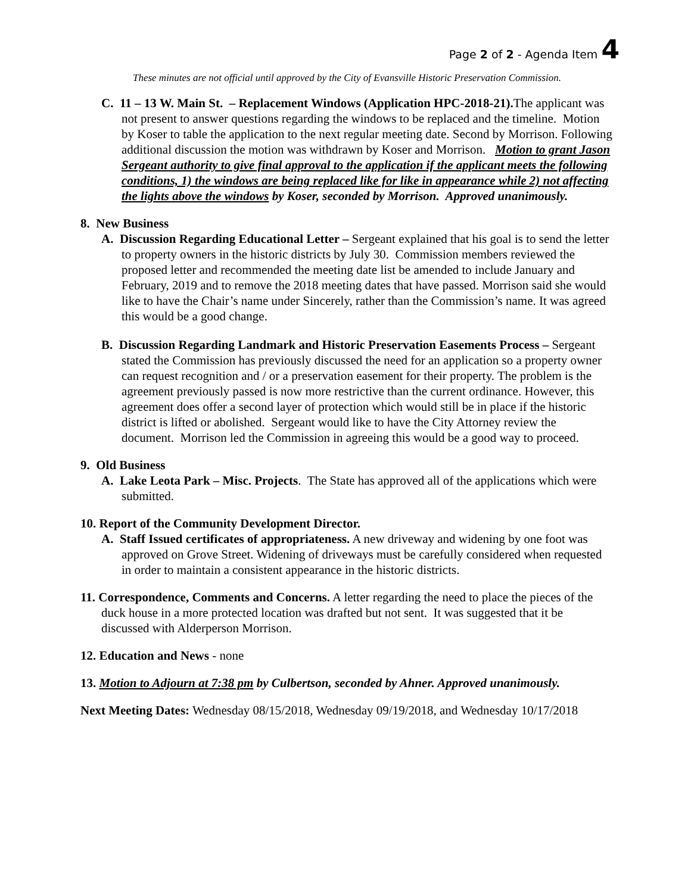Page 2 of 2 - Agenda Item 4
These minutes are not official until approved by the City of Evansville Historic Preservation Commission.
C. 11 – 13 W. Main St. – Replacement Windows (Application HPC-2018-21). The applicant was not present to answer questions regarding the windows to be replaced and the timeline. Motion by Koser to table the application to the next regular meeting date. Second by Morrison. Following additional discussion the motion was withdrawn by Koser and Morrison. Motion to grant Jason Sergeant authority to give final approval to the application if the applicant meets the following conditions, 1) the windows are being replaced like for like in appearance while 2) not affecting the lights above the windows by Koser, seconded by Morrison. Approved unanimously.
8. New Business
A. Discussion Regarding Educational Letter – Sergeant explained that his goal is to send the letter to property owners in the historic districts by July 30. Commission members reviewed the proposed letter and recommended the meeting date list be amended to include January and February, 2019 and to remove the 2018 meeting dates that have passed. Morrison said she would like to have the Chair’s name under Sincerely, rather than the Commission’s name. It was agreed this would be a good change.
B. Discussion Regarding Landmark and Historic Preservation Easements Process – Sergeant stated the Commission has previously discussed the need for an application so a property owner can request recognition and / or a preservation easement for their property. The problem is the agreement previously passed is now more restrictive than the current ordinance. However, this agreement does offer a second layer of protection which would still be in place if the historic district is lifted or abolished. Sergeant would like to have the City Attorney review the document. Morrison led the Commission in agreeing this would be a good way to proceed.
9. Old Business
A. Lake Leota Park – Misc. Projects. The State has approved all of the applications which were submitted.
10. Report of the Community Development Director.
A. Staff Issued certificates of appropriateness. A new driveway and widening by one foot was approved on Grove Street. Widening of driveways must be carefully considered when requested in order to maintain a consistent appearance in the historic districts.
11. Correspondence, Comments and Concerns. A letter regarding the need to place the pieces of the duck house in a more protected location was drafted but not sent. It was suggested that it be discussed with Alderperson Morrison.
12. Education and News - none
13. Motion to Adjourn at 7:38 pm by Culbertson, seconded by Ahner. Approved unanimously.
Next Meeting Dates: Wednesday 08/15/2018, Wednesday 09/19/2018, and Wednesday 10/17/2018